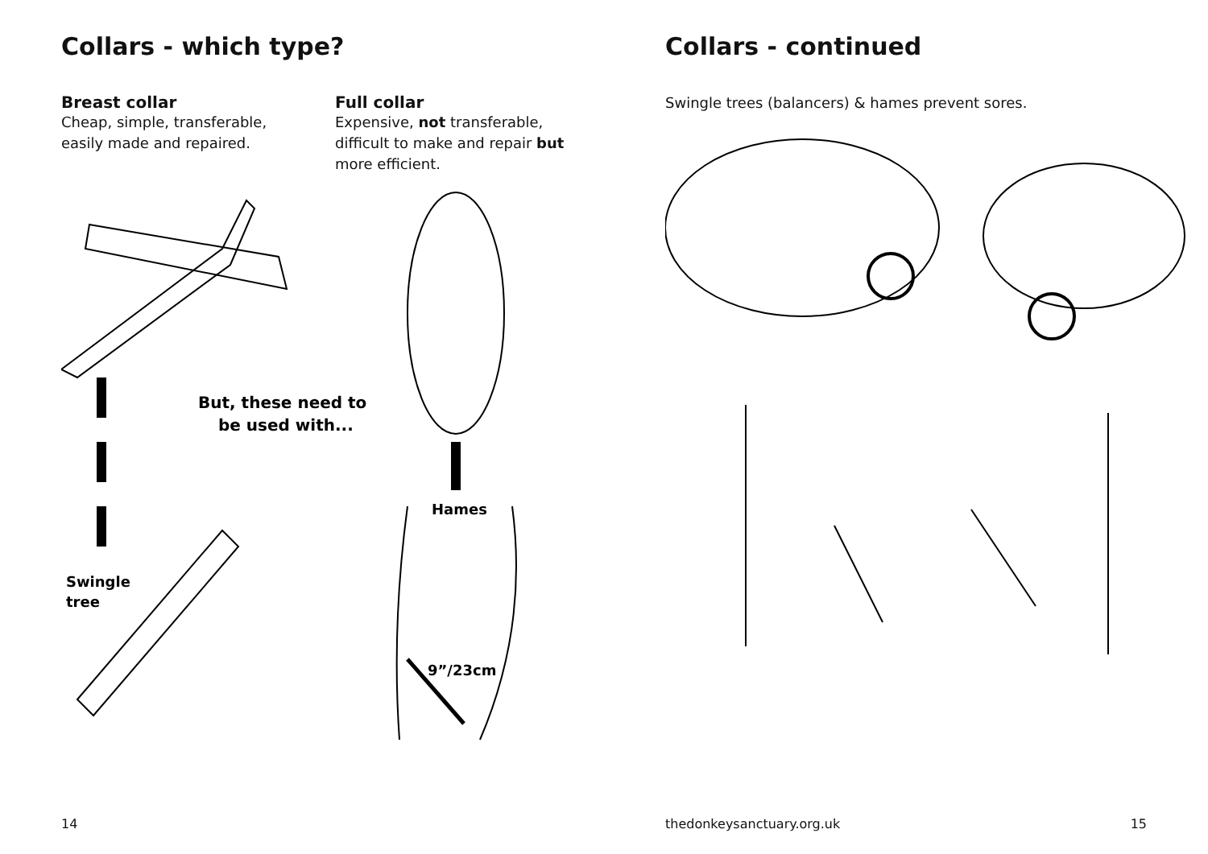Collars - which type?
Breast collar
Cheap, simple, transferable, easily made and repaired.
Full collar
Expensive, not transferable, difficult to make and repair but more efficient.
But, these need to
be used with...
Hames
Swingle
tree
9”/23cm
14
Collars - continued
Swingle trees (balancers) & hames prevent sores.
thedonkeysanctuary.org.uk 15